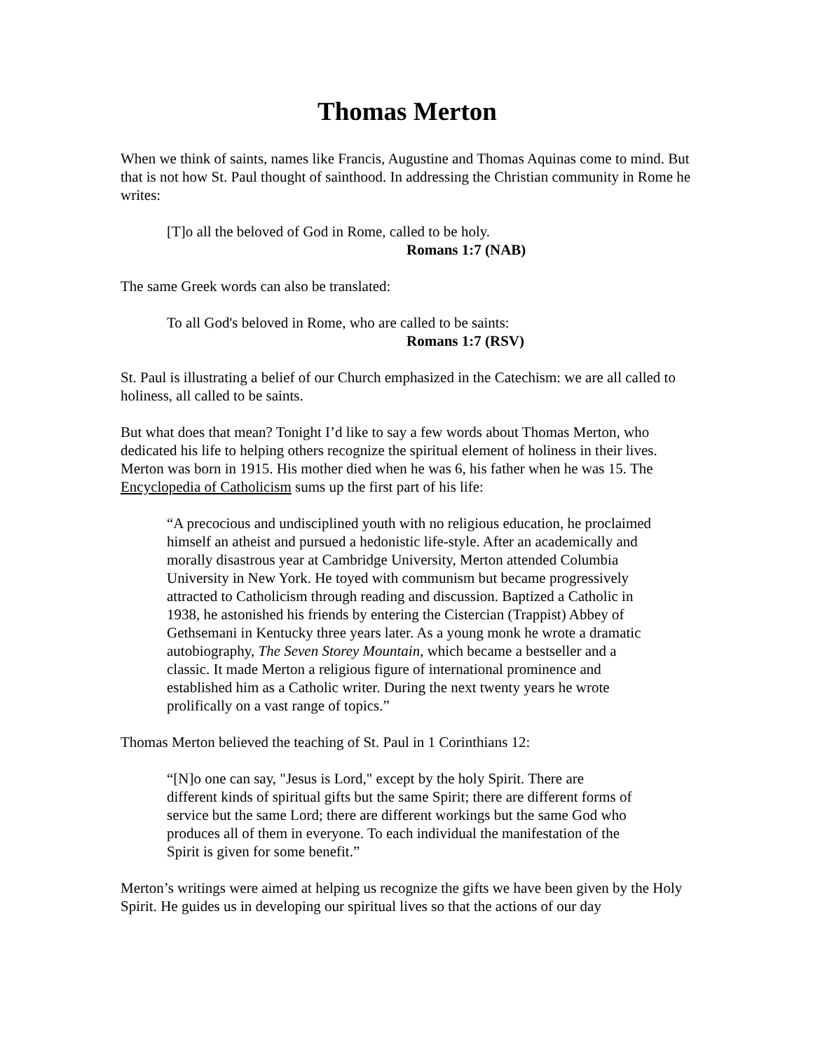Thomas Merton
When we think of saints, names like Francis, Augustine and Thomas Aquinas come to mind. But that is not how St. Paul thought of sainthood. In addressing the Christian community in Rome he writes:
[T]o all the beloved of God in Rome, called to be holy.
Romans 1:7 (NAB)
The same Greek words can also be translated:
To all God's beloved in Rome, who are called to be saints:
Romans 1:7 (RSV)
St. Paul is illustrating a belief of our Church emphasized in the Catechism: we are all called to holiness, all called to be saints.
But what does that mean? Tonight I’d like to say a few words about Thomas Merton, who dedicated his life to helping others recognize the spiritual element of holiness in their lives. Merton was born in 1915. His mother died when he was 6, his father when he was 15. The Encyclopedia of Catholicism sums up the first part of his life:
“A precocious and undisciplined youth with no religious education, he proclaimed himself an atheist and pursued a hedonistic life-style. After an academically and morally disastrous year at Cambridge University, Merton attended Columbia University in New York. He toyed with communism but became progressively attracted to Catholicism through reading and discussion. Baptized a Catholic in 1938, he astonished his friends by entering the Cistercian (Trappist) Abbey of Gethsemani in Kentucky three years later. As a young monk he wrote a dramatic autobiography, The Seven Storey Mountain, which became a bestseller and a classic. It made Merton a religious figure of international prominence and established him as a Catholic writer. During the next twenty years he wrote prolifically on a vast range of topics.”
Thomas Merton believed the teaching of St. Paul in 1 Corinthians 12:
“[N]o one can say, "Jesus is Lord," except by the holy Spirit. There are different kinds of spiritual gifts but the same Spirit; there are different forms of service but the same Lord; there are different workings but the same God who produces all of them in everyone. To each individual the manifestation of the Spirit is given for some benefit.”
Merton’s writings were aimed at helping us recognize the gifts we have been given by the Holy Spirit. He guides us in developing our spiritual lives so that the actions of our day